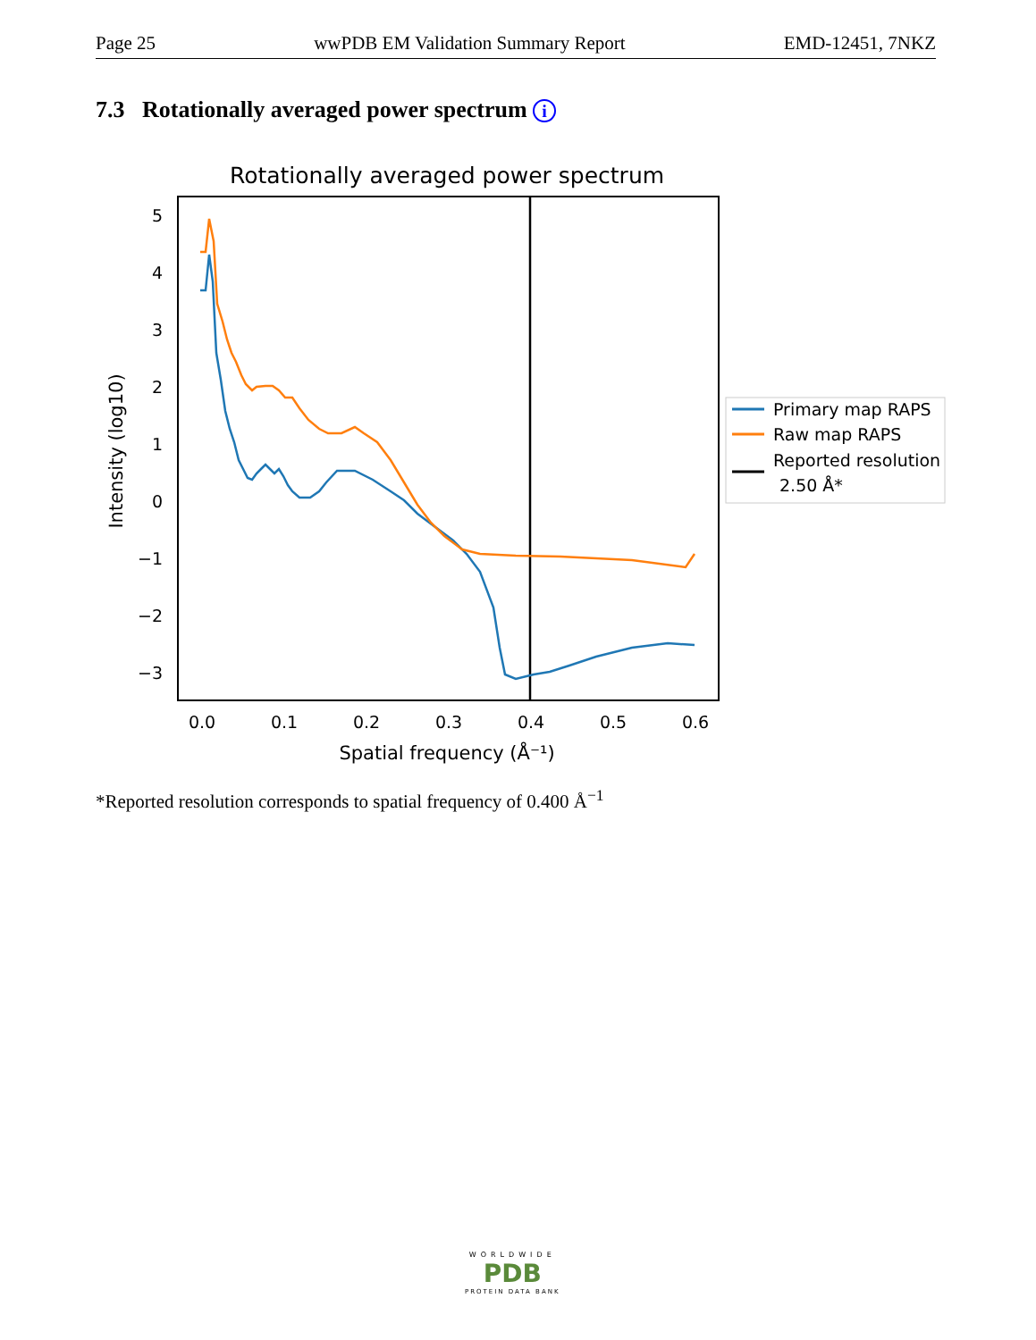Page 25 wwPDB EM Validation Summary Report EMD-12451, 7NKZ
7.3 Rotationally averaged power spectrum i
Rotationally averaged power spectrum
5
4
3
2
1
0
−1
−2
−3
0.0
0.1
0.2
0.3
0.4
0.5
0.6
Spatial frequency (Å⁻¹)
Intensity (log10)
Primary map RAPS
Raw map RAPS
Reported resolution
2.50 Å*
*Reported resolution corresponds to spatial frequency of 0.400 Å<sup>−1</sup>
WORLDWIDE
PDB
PROTEIN DATA BANK